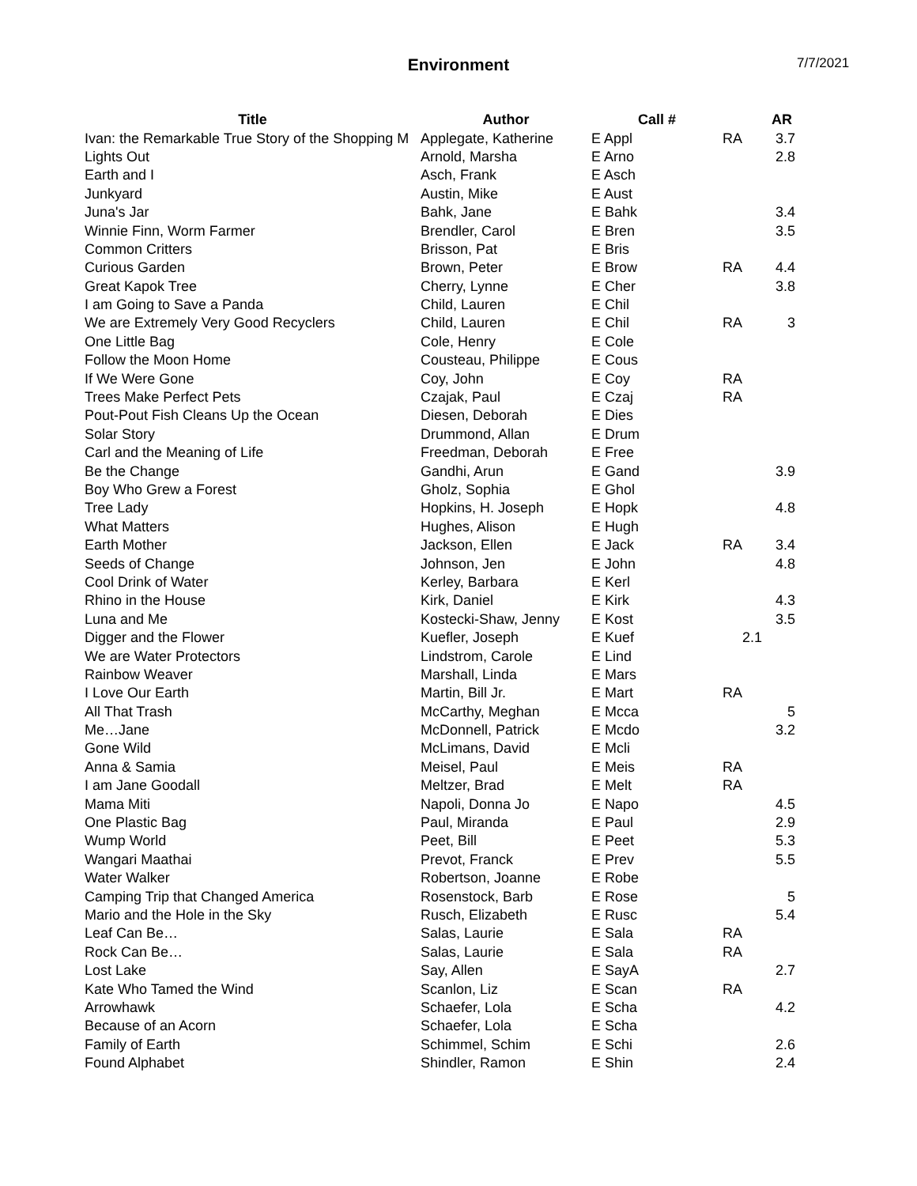Environment 7/7/2021
| Title | Author | Call # | | AR |
| --- | --- | --- | --- | --- |
| Ivan: the Remarkable True Story of the Shopping M | Applegate, Katherine | E Appl | RA | 3.7 |
| Lights Out | Arnold, Marsha | E Arno | | 2.8 |
| Earth and I | Asch, Frank | E Asch | | |
| Junkyard | Austin, Mike | E Aust | | |
| Juna's Jar | Bahk, Jane | E Bahk | | 3.4 |
| Winnie Finn, Worm Farmer | Brendler, Carol | E Bren | | 3.5 |
| Common Critters | Brisson, Pat | E Bris | | |
| Curious Garden | Brown, Peter | E Brow | RA | 4.4 |
| Great Kapok Tree | Cherry, Lynne | E Cher | | 3.8 |
| I am Going to Save a Panda | Child, Lauren | E Chil | | |
| We are Extremely Very Good Recyclers | Child, Lauren | E Chil | RA | 3 |
| One Little Bag | Cole, Henry | E Cole | | |
| Follow the Moon Home | Cousteau, Philippe | E Cous | | |
| If We Were Gone | Coy, John | E Coy | RA | |
| Trees Make Perfect Pets | Czajak, Paul | E Czaj | RA | |
| Pout-Pout Fish Cleans Up the Ocean | Diesen, Deborah | E Dies | | |
| Solar Story | Drummond, Allan | E Drum | | |
| Carl and the Meaning of Life | Freedman, Deborah | E Free | | |
| Be the Change | Gandhi, Arun | E Gand | | 3.9 |
| Boy Who Grew a Forest | Gholz, Sophia | E Ghol | | |
| Tree Lady | Hopkins, H. Joseph | E Hopk | | 4.8 |
| What Matters | Hughes, Alison | E Hugh | | |
| Earth Mother | Jackson, Ellen | E Jack | RA | 3.4 |
| Seeds of Change | Johnson, Jen | E John | | 4.8 |
| Cool Drink of Water | Kerley, Barbara | E Kerl | | |
| Rhino in the House | Kirk, Daniel | E Kirk | | 4.3 |
| Luna and Me | Kostecki-Shaw, Jenny | E Kost | | 3.5 |
| Digger and the Flower | Kuefler, Joseph | E Kuef | 2.1 | |
| We are Water Protectors | Lindstrom, Carole | E Lind | | |
| Rainbow Weaver | Marshall, Linda | E Mars | | |
| I Love Our Earth | Martin, Bill Jr. | E Mart | RA | |
| All That Trash | McCarthy, Meghan | E Mcca | | 5 |
| Me…Jane | McDonnell, Patrick | E Mcdo | | 3.2 |
| Gone Wild | McLimans, David | E Mcli | | |
| Anna & Samia | Meisel, Paul | E Meis | RA | |
| I am Jane Goodall | Meltzer, Brad | E Melt | RA | |
| Mama Miti | Napoli, Donna Jo | E Napo | | 4.5 |
| One Plastic Bag | Paul, Miranda | E Paul | | 2.9 |
| Wump World | Peet, Bill | E Peet | | 5.3 |
| Wangari Maathai | Prevot, Franck | E Prev | | 5.5 |
| Water Walker | Robertson, Joanne | E Robe | | |
| Camping Trip that Changed America | Rosenstock, Barb | E Rose | | 5 |
| Mario and the Hole in the Sky | Rusch, Elizabeth | E Rusc | | 5.4 |
| Leaf Can Be… | Salas, Laurie | E Sala | RA | |
| Rock Can Be… | Salas, Laurie | E Sala | RA | |
| Lost Lake | Say, Allen | E SayA | | 2.7 |
| Kate Who Tamed the Wind | Scanlon, Liz | E Scan | RA | |
| Arrowhawk | Schaefer, Lola | E Scha | | 4.2 |
| Because of an Acorn | Schaefer, Lola | E Scha | | |
| Family of Earth | Schimmel, Schim | E Schi | | 2.6 |
| Found Alphabet | Shindler, Ramon | E Shin | | 2.4 |